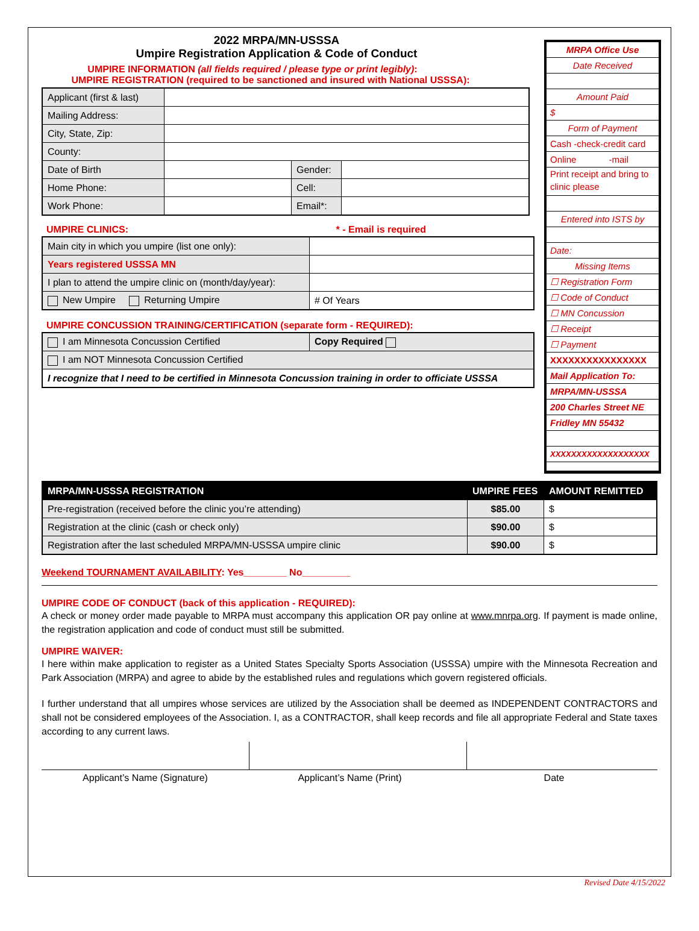2022 MRPA/MN-USSSA
Umpire Registration Application & Code of Conduct
UMPIRE INFORMATION (all fields required / please type or print legibly):
UMPIRE REGISTRATION (required to be sanctioned and insured with National USSSA):
| Applicant (first & last) | | | |
| Mailing Address: | | | |
| City, State, Zip: | | | |
| County: | | | |
| Date of Birth | | Gender: | |
| Home Phone: | | Cell: | |
| Work Phone: | | Email*: | |
UMPIRE CLINICS: * - Email is required
| Main city in which you umpire (list one only): | |
| Years registered USSSA MN | |
| I plan to attend the umpire clinic on (month/day/year): | |
| New Umpire Returning Umpire | # Of Years |
UMPIRE CONCUSSION TRAINING/CERTIFICATION (separate form - REQUIRED):
| I am Minnesota Concussion Certified | Copy Required |
| I am NOT Minnesota Concussion Certified | |
| I recognize that I need to be certified in Minnesota Concussion training in order to officiate USSSA | |
MRPA Office Use
Date Received
Amount Paid
$
Form of Payment
Cash -check-credit card
Online -mail
Print receipt and bring to clinic please
Entered into ISTS by
Date:
Missing Items
☐ Registration Form
☐ Code of Conduct
☐ MN Concussion
☐ Receipt
☐ Payment
XXXXXXXXXXXXXXXX
Mail Application To:
MRPA/MN-USSSA
200 Charles Street NE
Fridley MN 55432
XXXXXXXXXXXXXXXXXXX
| MRPA/MN-USSSA REGISTRATION | UMPIRE FEES | AMOUNT REMITTED |
| Pre-registration (received before the clinic you’re attending) | $85.00 | $ |
| Registration at the clinic (cash or check only) | $90.00 | $ |
| Registration after the last scheduled MRPA/MN-USSSA umpire clinic | $90.00 | $ |
Weekend TOURNAMENT AVAILABILITY: Yes________ No_________
UMPIRE CODE OF CONDUCT (back of this application - REQUIRED):
A check or money order made payable to MRPA must accompany this application OR pay online at www.mnrpa.org. If payment is made online, the registration application and code of conduct must still be submitted.
UMPIRE WAIVER:
I here within make application to register as a United States Specialty Sports Association (USSSA) umpire with the Minnesota Recreation and Park Association (MRPA) and agree to abide by the established rules and regulations which govern registered officials.
I further understand that all umpires whose services are utilized by the Association shall be deemed as INDEPENDENT CONTRACTORS and shall not be considered employees of the Association. I, as a CONTRACTOR, shall keep records and file all appropriate Federal and State taxes according to any current laws.
Applicant’s Name (Signature) Applicant’s Name (Print) Date
Revised Date 4/15/2022